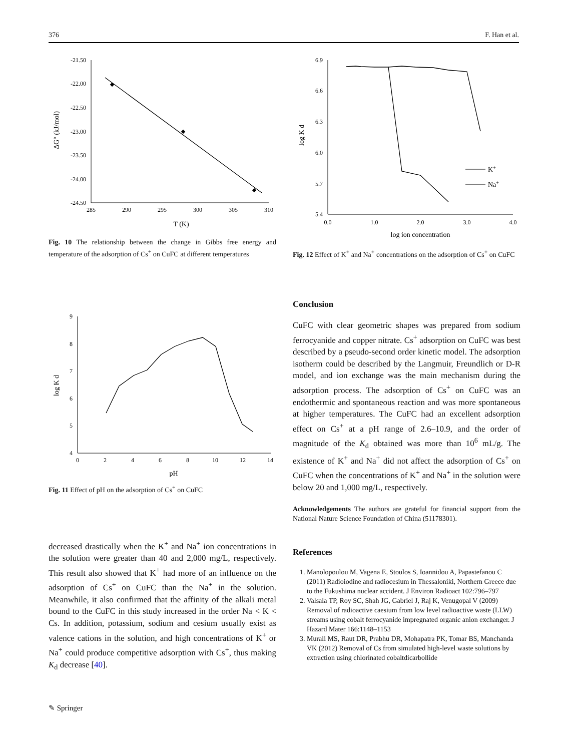376 F. Han et al.
-21.50
-22.00
-22.50
-23.00
-23.50
-24.00
-24.50
285
290
295
300
305
310
T (K)
ΔG° (kJ/mol)
Fig. 10 The relationship between the change in Gibbs free energy and temperature of the adsorption of Cs<sup>+</sup> on CuFC at different temperatures
9
8
7
6
5
4
0
2
4
6
8
10
12
14
pH
log K d
Fig. 11 Effect of pH on the adsorption of Cs<sup>+</sup> on CuFC
decreased drastically when the K<sup>+</sup> and Na<sup>+</sup> ion concentrations in the solution were greater than 40 and 2,000 mg/L, respectively. This result also showed that K<sup>+</sup> had more of an influence on the adsorption of Cs<sup>+</sup> on CuFC than the Na<sup>+</sup> in the solution. Meanwhile, it also confirmed that the affinity of the alkali metal bound to the CuFC in this study increased in the order Na < K < Cs. In addition, potassium, sodium and cesium usually exist as valence cations in the solution, and high concentrations of K<sup>+</sup> or Na<sup>+</sup> could produce competitive adsorption with Cs<sup>+</sup>, thus making K<sub>d</sub> decrease [40].
6.9
6.6
6.3
6.0
5.7
5.4
0.0
1.0
2.0
3.0
4.0
log ion concentration
log K d
K+
Na+
Fig. 12 Effect of K<sup>+</sup> and Na<sup>+</sup> concentrations on the adsorption of Cs<sup>+</sup> on CuFC
Conclusion
CuFC with clear geometric shapes was prepared from sodium ferrocyanide and copper nitrate. Cs<sup>+</sup> adsorption on CuFC was best described by a pseudo-second order kinetic model. The adsorption isotherm could be described by the Langmuir, Freundlich or D-R model, and ion exchange was the main mechanism during the adsorption process. The adsorption of Cs<sup>+</sup> on CuFC was an endothermic and spontaneous reaction and was more spontaneous at higher temperatures. The CuFC had an excellent adsorption effect on Cs<sup>+</sup> at a pH range of 2.6–10.9, and the order of magnitude of the K<sub>d</sub> obtained was more than 10<sup>6</sup> mL/g. The existence of K<sup>+</sup> and Na<sup>+</sup> did not affect the adsorption of Cs<sup>+</sup> on CuFC when the concentrations of K<sup>+</sup> and Na<sup>+</sup> in the solution were below 20 and 1,000 mg/L, respectively.
Acknowledgements The authors are grateful for financial support from the National Nature Science Foundation of China (51178301).
References
1. Manolopoulou M, Vagena E, Stoulos S, Ioannidou A, Papastefanou C (2011) Radioiodine and radiocesium in Thessaloniki, Northern Greece due to the Fukushima nuclear accident. J Environ Radioact 102:796–797
2. Valsala TP, Roy SC, Shah JG, Gabriel J, Raj K, Venugopal V (2009) Removal of radioactive caesium from low level radioactive waste (LLW) streams using cobalt ferrocyanide impregnated organic anion exchanger. J Hazard Mater 166:1148–1153
3. Murali MS, Raut DR, Prabhu DR, Mohapatra PK, Tomar BS, Manchanda VK (2012) Removal of Cs from simulated high-level waste solutions by extraction using chlorinated cobaltdicarbollide
✎ Springer